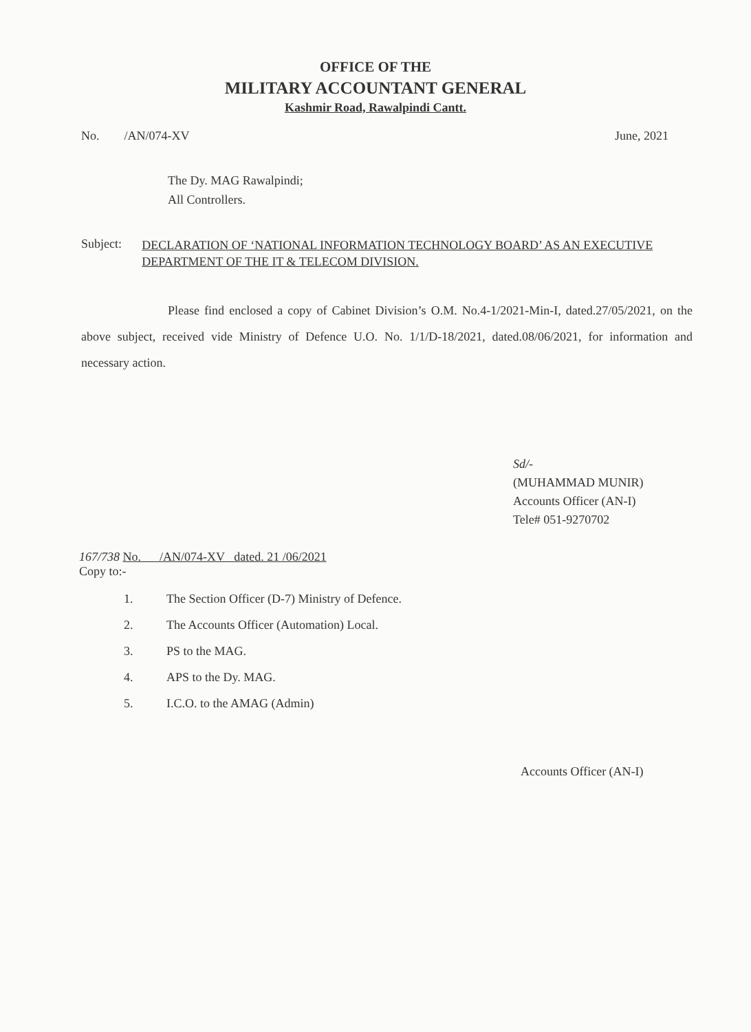OFFICE OF THE
MILITARY ACCOUNTANT GENERAL
Kashmir Road, Rawalpindi Cantt.
No. /AN/074-XV June, 2021
The Dy. MAG Rawalpindi;
All Controllers.
Subject:
DECLARATION OF ‘NATIONAL INFORMATION TECHNOLOGY BOARD’ AS AN EXECUTIVE DEPARTMENT OF THE IT & TELECOM DIVISION.
Please find enclosed a copy of Cabinet Division’s O.M. No.4-1/2021-Min-I, dated.27/05/2021, on the above subject, received vide Ministry of Defence U.O. No. 1/1/D-18/2021, dated.08/06/2021, for information and necessary action.
Sd/-
(MUHAMMAD MUNIR)
Accounts Officer (AN-I)
Tele# 051-9270702
167/738 No. /AN/074-XV dated. 21 /06/2021
Copy to:-
1. The Section Officer (D-7) Ministry of Defence.
2. The Accounts Officer (Automation) Local.
3. PS to the MAG.
4. APS to the Dy. MAG.
5. I.C.O. to the AMAG (Admin)
Accounts Officer (AN-I)